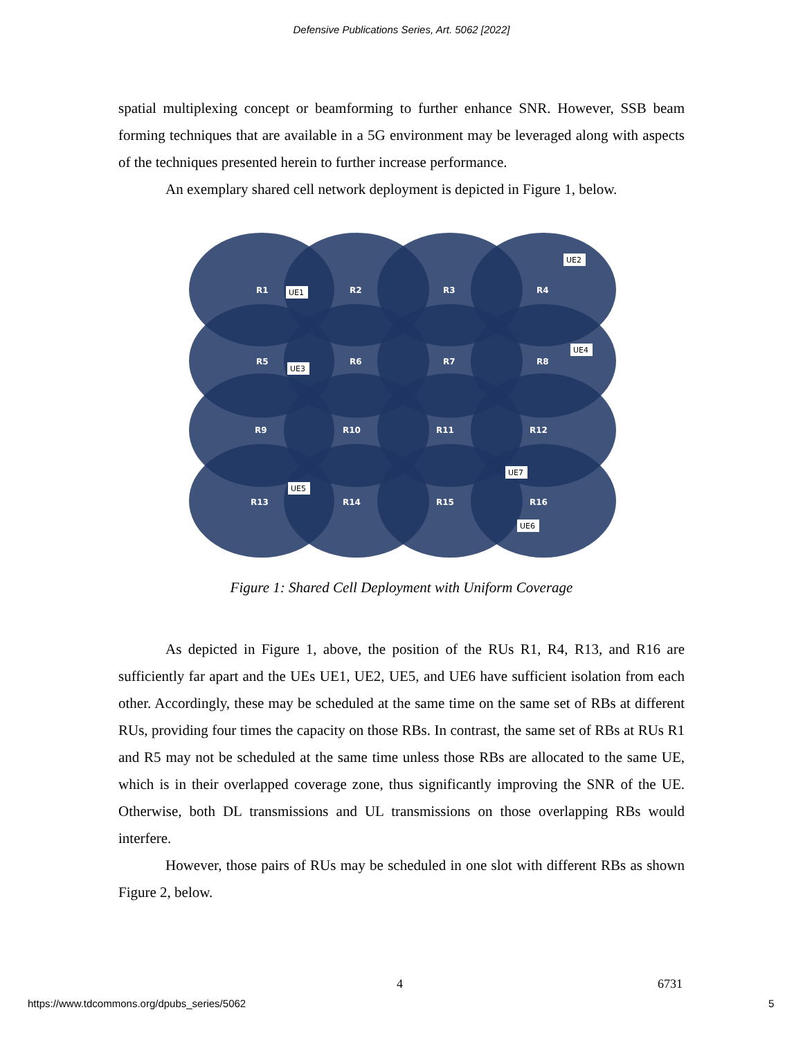Defensive Publications Series, Art. 5062 [2022]
spatial multiplexing concept or beamforming to further enhance SNR. However, SSB beam forming techniques that are available in a 5G environment may be leveraged along with aspects of the techniques presented herein to further increase performance.
An exemplary shared cell network deployment is depicted in Figure 1, below.
R1
R2
R3
R4
R5
R6
R7
R8
R9
R10
R11
R12
R13
R14
R15
R16
UE1
UE2
UE3
UE4
UE5
UE6
UE7
Figure 1: Shared Cell Deployment with Uniform Coverage
As depicted in Figure 1, above, the position of the RUs R1, R4, R13, and R16 are sufficiently far apart and the UEs UE1, UE2, UE5, and UE6 have sufficient isolation from each other. Accordingly, these may be scheduled at the same time on the same set of RBs at different RUs, providing four times the capacity on those RBs. In contrast, the same set of RBs at RUs R1 and R5 may not be scheduled at the same time unless those RBs are allocated to the same UE, which is in their overlapped coverage zone, thus significantly improving the SNR of the UE. Otherwise, both DL transmissions and UL transmissions on those overlapping RBs would interfere.
However, those pairs of RUs may be scheduled in one slot with different RBs as shown Figure 2, below.
4 6731
https://www.tdcommons.org/dpubs_series/5062
5